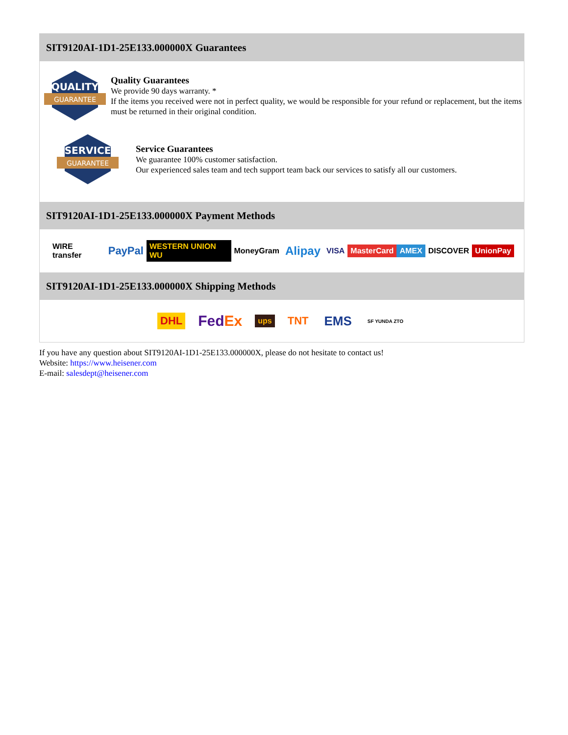SIT9120AI-1D1-25E133.000000X Guarantees
QUALITY
GUARANTEE
Quality Guarantees
We provide 90 days warranty. *
If the items you received were not in perfect quality, we would be responsible for your refund or replacement, but the items must be returned in their original condition.
SERVICE
GUARANTEE
Service Guarantees
We guarantee 100% customer satisfaction.
Our experienced sales team and tech support team back our services to satisfy all our customers.
SIT9120AI-1D1-25E133.000000X Payment Methods
WIRE transfer PayPal WESTERN UNION WU MoneyGram Alipay VISA MasterCard AMEX DISCOVER UnionPay
SIT9120AI-1D1-25E133.000000X Shipping Methods
DHL FedEx ups TNT EMS SF YUNDA ZTO
If you have any question about SIT9120AI-1D1-25E133.000000X, please do not hesitate to contact us!
Website: https://www.heisener.com
E-mail: salesdept@heisener.com